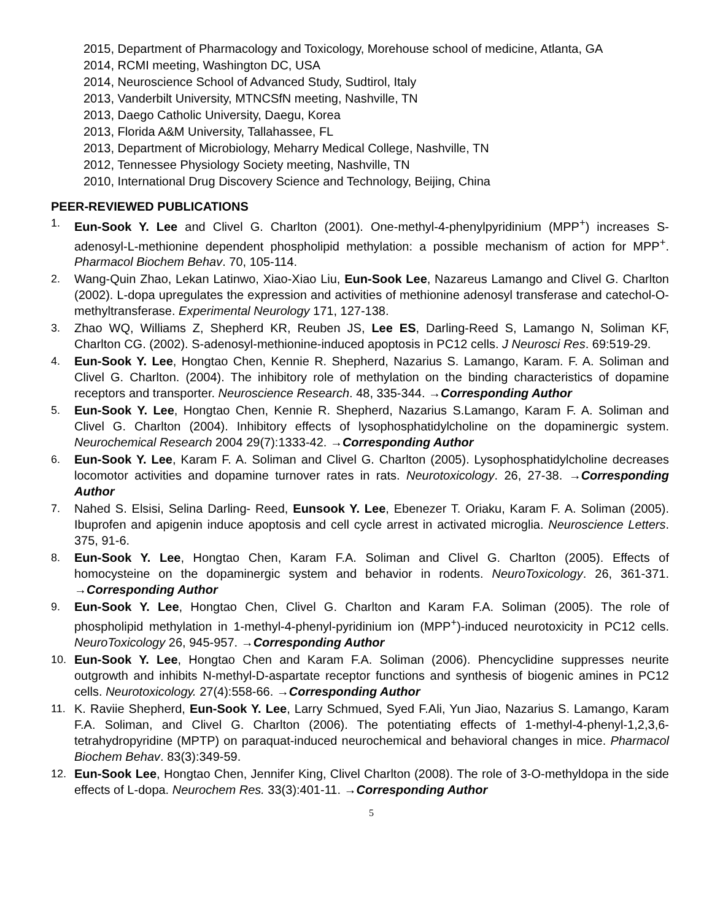2015, Department of Pharmacology and Toxicology, Morehouse school of medicine, Atlanta, GA
2014, RCMI meeting, Washington DC, USA
2014, Neuroscience School of Advanced Study, Sudtirol, Italy
2013, Vanderbilt University, MTNCSfN meeting, Nashville, TN
2013, Daego Catholic University, Daegu, Korea
2013, Florida A&M University, Tallahassee, FL
2013, Department of Microbiology, Meharry Medical College, Nashville, TN
2012, Tennessee Physiology Society meeting, Nashville, TN
2010, International Drug Discovery Science and Technology, Beijing, China
PEER-REVIEWED PUBLICATIONS
1. Eun-Sook Y. Lee and Clivel G. Charlton (2001). One-methyl-4-phenylpyridinium (MPP<sup>+</sup>) increases S-adenosyl-L-methionine dependent phospholipid methylation: a possible mechanism of action for MPP<sup>+</sup>. Pharmacol Biochem Behav. 70, 105-114.
2. Wang-Quin Zhao, Lekan Latinwo, Xiao-Xiao Liu, Eun-Sook Lee, Nazareus Lamango and Clivel G. Charlton (2002). L-dopa upregulates the expression and activities of methionine adenosyl transferase and catechol-O-methyltransferase. Experimental Neurology 171, 127-138.
3. Zhao WQ, Williams Z, Shepherd KR, Reuben JS, Lee ES, Darling-Reed S, Lamango N, Soliman KF, Charlton CG. (2002). S-adenosyl-methionine-induced apoptosis in PC12 cells. J Neurosci Res. 69:519-29.
4. Eun-Sook Y. Lee, Hongtao Chen, Kennie R. Shepherd, Nazarius S. Lamango, Karam. F. A. Soliman and Clivel G. Charlton. (2004). The inhibitory role of methylation on the binding characteristics of dopamine receptors and transporter. Neuroscience Research. 48, 335-344. →Corresponding Author
5. Eun-Sook Y. Lee, Hongtao Chen, Kennie R. Shepherd, Nazarius S.Lamango, Karam F. A. Soliman and Clivel G. Charlton (2004). Inhibitory effects of lysophosphatidylcholine on the dopaminergic system. Neurochemical Research 2004 29(7):1333-42. →Corresponding Author
6. Eun-Sook Y. Lee, Karam F. A. Soliman and Clivel G. Charlton (2005). Lysophosphatidylcholine decreases locomotor activities and dopamine turnover rates in rats. Neurotoxicology. 26, 27-38. →Corresponding Author
7. Nahed S. Elsisi, Selina Darling- Reed, Eunsook Y. Lee, Ebenezer T. Oriaku, Karam F. A. Soliman (2005). Ibuprofen and apigenin induce apoptosis and cell cycle arrest in activated microglia. Neuroscience Letters. 375, 91-6.
8. Eun-Sook Y. Lee, Hongtao Chen, Karam F.A. Soliman and Clivel G. Charlton (2005). Effects of homocysteine on the dopaminergic system and behavior in rodents. NeuroToxicology. 26, 361-371. →Corresponding Author
9. Eun-Sook Y. Lee, Hongtao Chen, Clivel G. Charlton and Karam F.A. Soliman (2005). The role of phospholipid methylation in 1-methyl-4-phenyl-pyridinium ion (MPP<sup>+</sup>)-induced neurotoxicity in PC12 cells. NeuroToxicology 26, 945-957. →Corresponding Author
10. Eun-Sook Y. Lee, Hongtao Chen and Karam F.A. Soliman (2006). Phencyclidine suppresses neurite outgrowth and inhibits N-methyl-D-aspartate receptor functions and synthesis of biogenic amines in PC12 cells. Neurotoxicology. 27(4):558-66. →Corresponding Author
11. K. Raviie Shepherd, Eun-Sook Y. Lee, Larry Schmued, Syed F.Ali, Yun Jiao, Nazarius S. Lamango, Karam F.A. Soliman, and Clivel G. Charlton (2006). The potentiating effects of 1-methyl-4-phenyl-1,2,3,6-tetrahydropyridine (MPTP) on paraquat-induced neurochemical and behavioral changes in mice. Pharmacol Biochem Behav. 83(3):349-59.
12. Eun-Sook Lee, Hongtao Chen, Jennifer King, Clivel Charlton (2008). The role of 3-O-methyldopa in the side effects of L-dopa. Neurochem Res. 33(3):401-11. →Corresponding Author
5